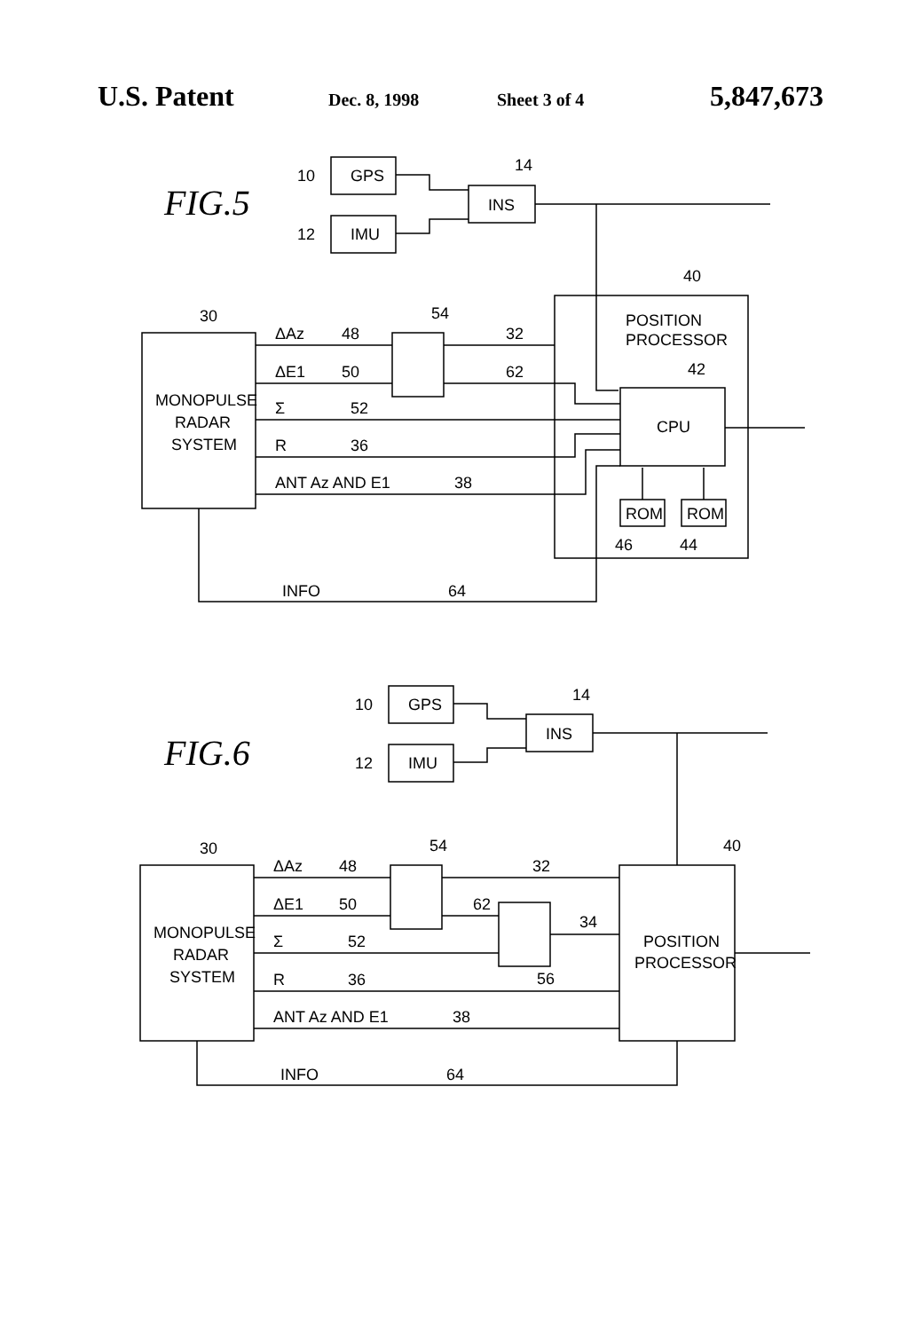U.S. Patent Dec. 8, 1998 Sheet 3 of 4 5,847,673
FIG.5
GPS
IMU
10
12
INS
14
MONOPULSE
RADAR
SYSTEM
30
54
POSITION
PROCESSOR
40
CPU
42
ROM
ROM
46
44
ΔAz
48
ΔE1
50
Σ
52
R
36
ANT Az AND E1
38
32
62
INFO
64
FIG.6
GPS
IMU
10
12
INS
14
MONOPULSE
RADAR
SYSTEM
POSITION
PROCESSOR
ΔAz
ΔE1
Σ
R
ANT Az AND E1
30
54
48
50
52
36
38
32
62
34
56
40
INFO
64